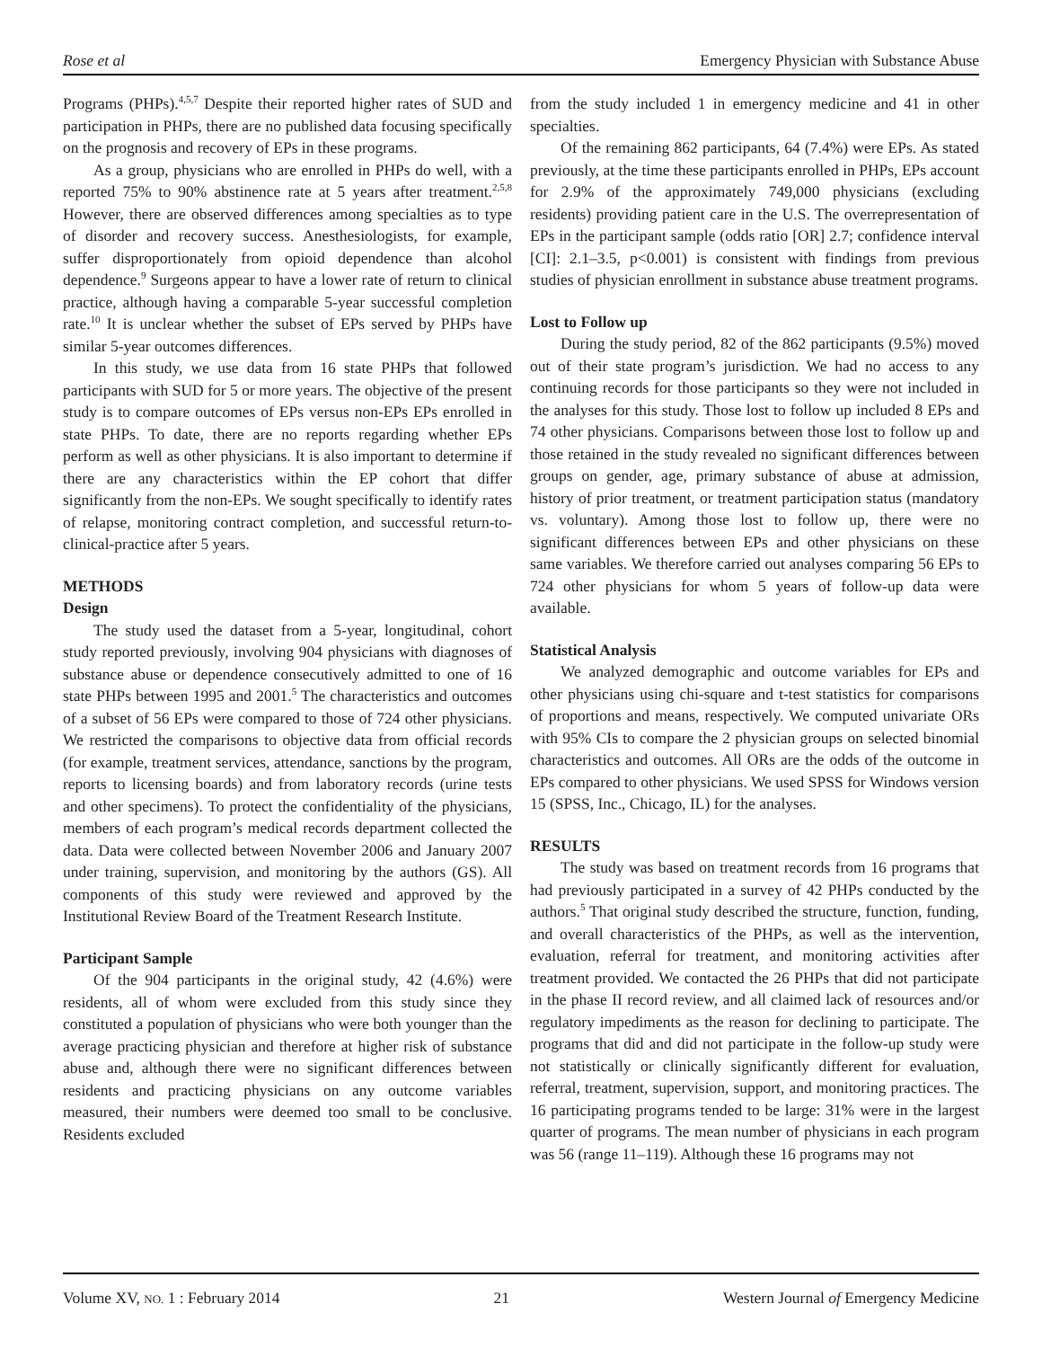Rose et al Emergency Physician with Substance Abuse
Programs (PHPs).<sup>4,5,7</sup> Despite their reported higher rates of SUD and participation in PHPs, there are no published data focusing specifically on the prognosis and recovery of EPs in these programs.
As a group, physicians who are enrolled in PHPs do well, with a reported 75% to 90% abstinence rate at 5 years after treatment.<sup>2,5,8</sup> However, there are observed differences among specialties as to type of disorder and recovery success. Anesthesiologists, for example, suffer disproportionately from opioid dependence than alcohol dependence.<sup>9</sup> Surgeons appear to have a lower rate of return to clinical practice, although having a comparable 5-year successful completion rate.<sup>10</sup> It is unclear whether the subset of EPs served by PHPs have similar 5-year outcomes differences.
In this study, we use data from 16 state PHPs that followed participants with SUD for 5 or more years. The objective of the present study is to compare outcomes of EPs versus non-EPs EPs enrolled in state PHPs. To date, there are no reports regarding whether EPs perform as well as other physicians. It is also important to determine if there are any characteristics within the EP cohort that differ significantly from the non-EPs. We sought specifically to identify rates of relapse, monitoring contract completion, and successful return-to-clinical-practice after 5 years.
METHODS
Design
The study used the dataset from a 5-year, longitudinal, cohort study reported previously, involving 904 physicians with diagnoses of substance abuse or dependence consecutively admitted to one of 16 state PHPs between 1995 and 2001.<sup>5</sup> The characteristics and outcomes of a subset of 56 EPs were compared to those of 724 other physicians. We restricted the comparisons to objective data from official records (for example, treatment services, attendance, sanctions by the program, reports to licensing boards) and from laboratory records (urine tests and other specimens). To protect the confidentiality of the physicians, members of each program’s medical records department collected the data. Data were collected between November 2006 and January 2007 under training, supervision, and monitoring by the authors (GS). All components of this study were reviewed and approved by the Institutional Review Board of the Treatment Research Institute.
Participant Sample
Of the 904 participants in the original study, 42 (4.6%) were residents, all of whom were excluded from this study since they constituted a population of physicians who were both younger than the average practicing physician and therefore at higher risk of substance abuse and, although there were no significant differences between residents and practicing physicians on any outcome variables measured, their numbers were deemed too small to be conclusive. Residents excluded
from the study included 1 in emergency medicine and 41 in other specialties.
Of the remaining 862 participants, 64 (7.4%) were EPs. As stated previously, at the time these participants enrolled in PHPs, EPs account for 2.9% of the approximately 749,000 physicians (excluding residents) providing patient care in the U.S. The overrepresentation of EPs in the participant sample (odds ratio [OR] 2.7; confidence interval [CI]: 2.1–3.5, p<0.001) is consistent with findings from previous studies of physician enrollment in substance abuse treatment programs.
Lost to Follow up
During the study period, 82 of the 862 participants (9.5%) moved out of their state program’s jurisdiction. We had no access to any continuing records for those participants so they were not included in the analyses for this study. Those lost to follow up included 8 EPs and 74 other physicians. Comparisons between those lost to follow up and those retained in the study revealed no significant differences between groups on gender, age, primary substance of abuse at admission, history of prior treatment, or treatment participation status (mandatory vs. voluntary). Among those lost to follow up, there were no significant differences between EPs and other physicians on these same variables. We therefore carried out analyses comparing 56 EPs to 724 other physicians for whom 5 years of follow-up data were available.
Statistical Analysis
We analyzed demographic and outcome variables for EPs and other physicians using chi-square and t-test statistics for comparisons of proportions and means, respectively. We computed univariate ORs with 95% CIs to compare the 2 physician groups on selected binomial characteristics and outcomes. All ORs are the odds of the outcome in EPs compared to other physicians. We used SPSS for Windows version 15 (SPSS, Inc., Chicago, IL) for the analyses.
RESULTS
The study was based on treatment records from 16 programs that had previously participated in a survey of 42 PHPs conducted by the authors.<sup>5</sup> That original study described the structure, function, funding, and overall characteristics of the PHPs, as well as the intervention, evaluation, referral for treatment, and monitoring activities after treatment provided. We contacted the 26 PHPs that did not participate in the phase II record review, and all claimed lack of resources and/or regulatory impediments as the reason for declining to participate. The programs that did and did not participate in the follow-up study were not statistically or clinically significantly different for evaluation, referral, treatment, supervision, support, and monitoring practices. The 16 participating programs tended to be large: 31% were in the largest quarter of programs. The mean number of physicians in each program was 56 (range 11–119). Although these 16 programs may not
Volume XV, NO. 1 : February 2014 21 Western Journal of Emergency Medicine